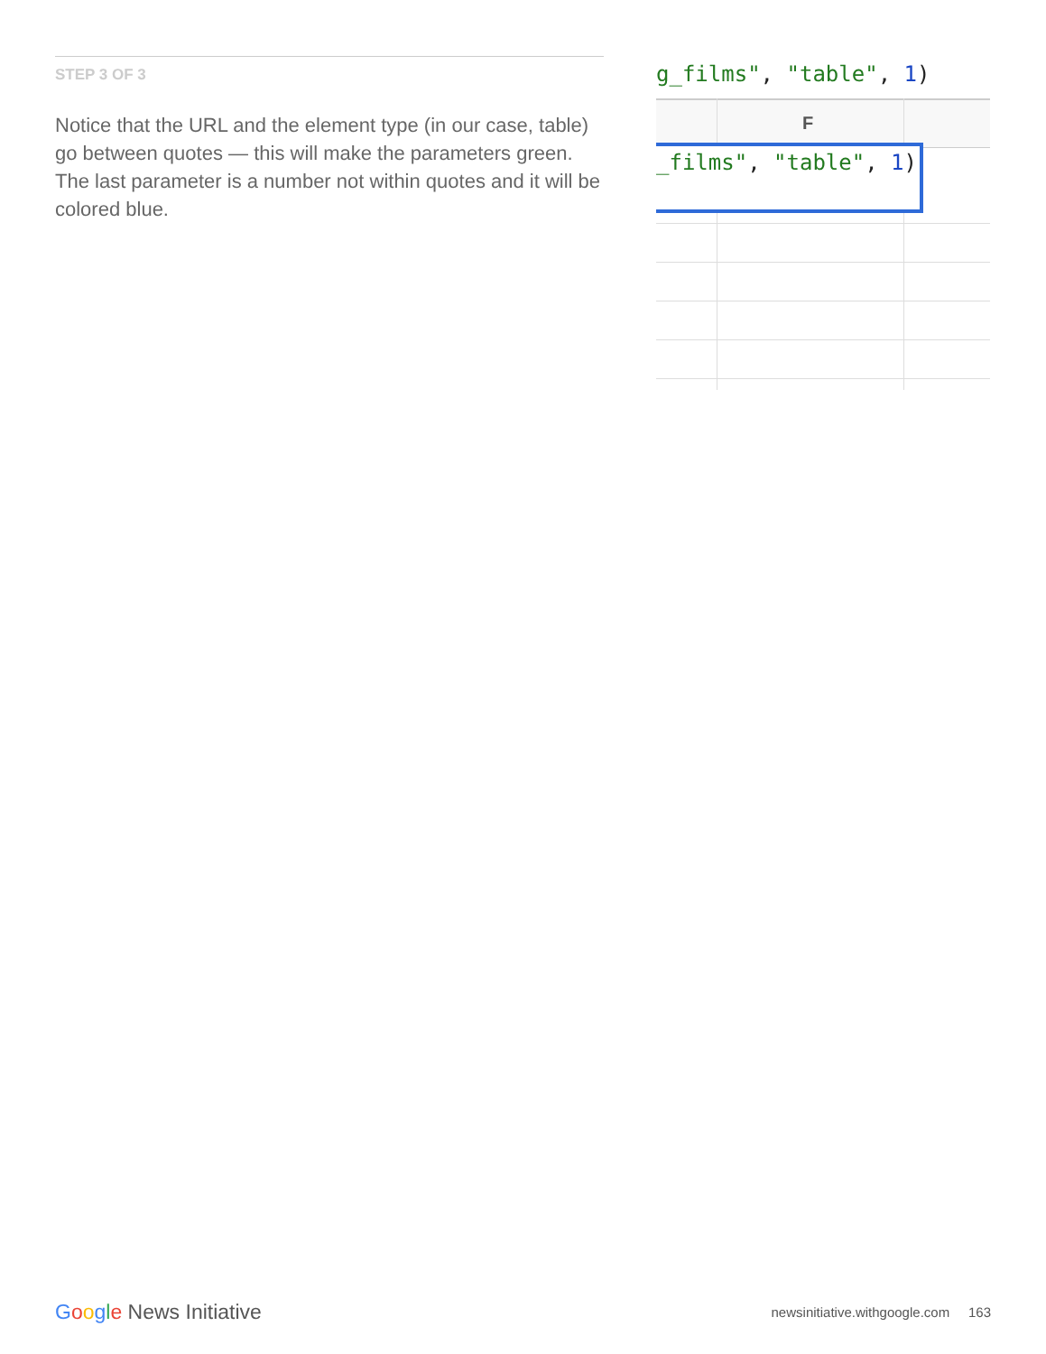STEP 3 OF 3
Notice that the URL and the element type (in our case, table) go between quotes — this will make the parameters green. The last parameter is a number not within quotes and it will be colored blue.
g_films", "table", 1)
F
_films", "table", 1)
Google News Initiative
newsinitiative.withgoogle.com 163